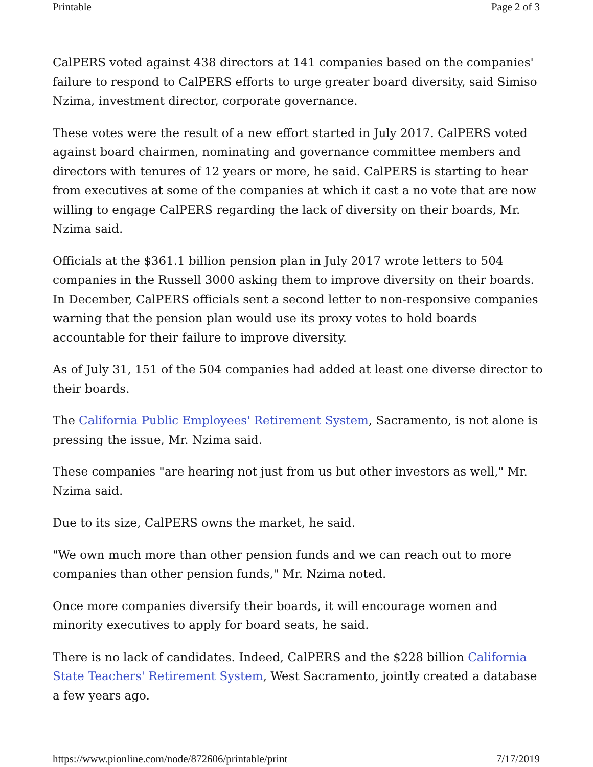Printable Page 2 of 3
CalPERS voted against 438 directors at 141 companies based on the companies' failure to respond to CalPERS efforts to urge greater board diversity, said Simiso Nzima, investment director, corporate governance.
These votes were the result of a new effort started in July 2017. CalPERS voted against board chairmen, nominating and governance committee members and directors with tenures of 12 years or more, he said. CalPERS is starting to hear from executives at some of the companies at which it cast a no vote that are now willing to engage CalPERS regarding the lack of diversity on their boards, Mr. Nzima said.
Officials at the $361.1 billion pension plan in July 2017 wrote letters to 504 companies in the Russell 3000 asking them to improve diversity on their boards. In December, CalPERS officials sent a second letter to non-responsive companies warning that the pension plan would use its proxy votes to hold boards accountable for their failure to improve diversity.
As of July 31, 151 of the 504 companies had added at least one diverse director to their boards.
The California Public Employees' Retirement System, Sacramento, is not alone is pressing the issue, Mr. Nzima said.
These companies "are hearing not just from us but other investors as well," Mr. Nzima said.
Due to its size, CalPERS owns the market, he said.
"We own much more than other pension funds and we can reach out to more companies than other pension funds," Mr. Nzima noted.
Once more companies diversify their boards, it will encourage women and minority executives to apply for board seats, he said.
There is no lack of candidates. Indeed, CalPERS and the $228 billion California State Teachers' Retirement System, West Sacramento, jointly created a database a few years ago.
https://www.pionline.com/node/872606/printable/print 7/17/2019